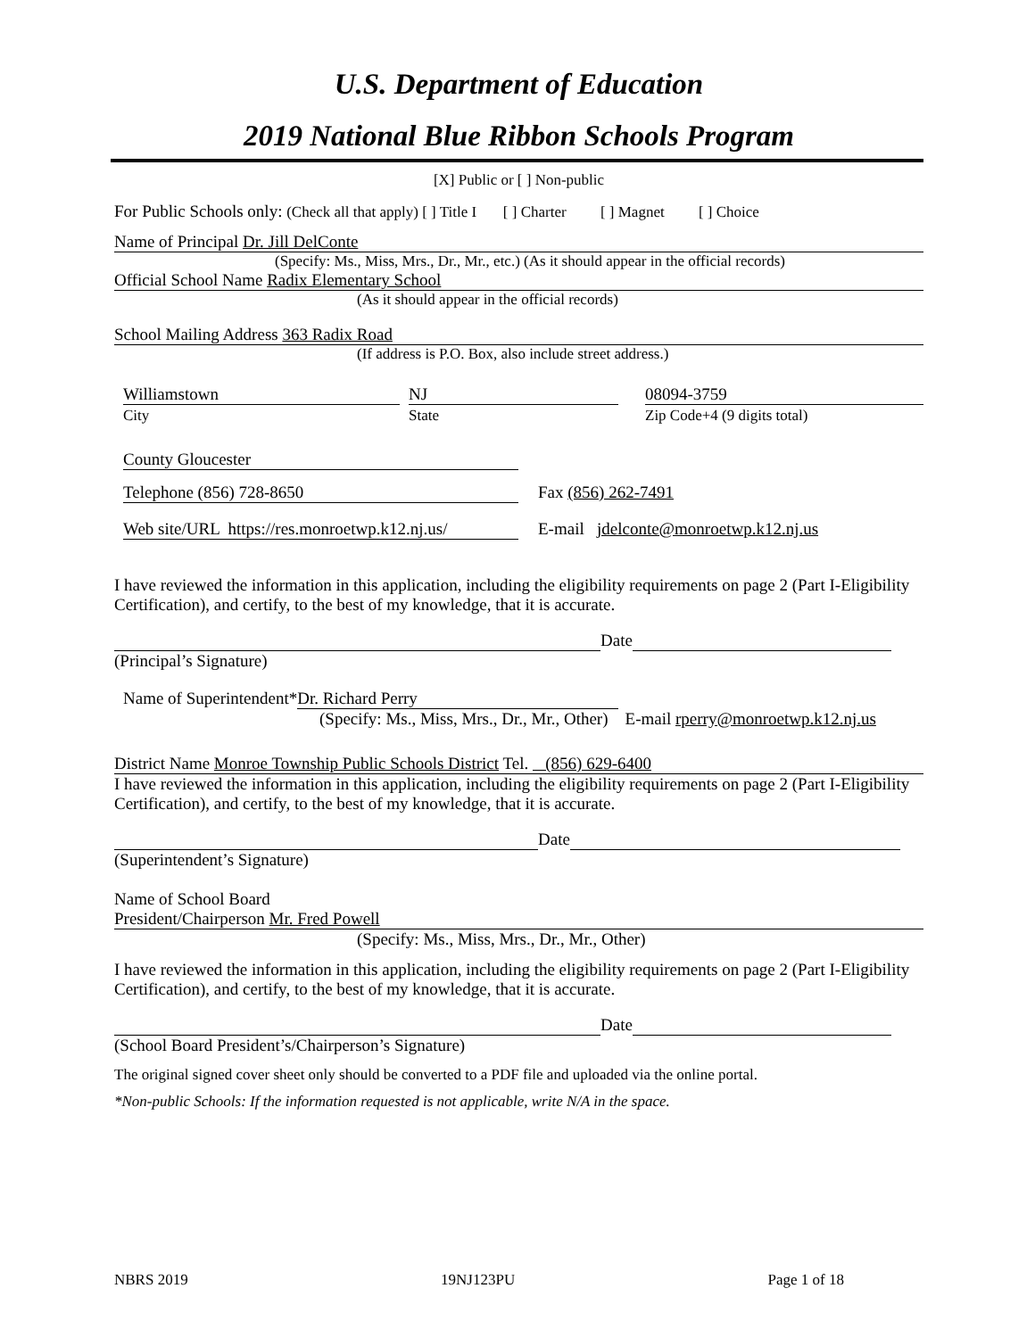U.S. Department of Education
2019 National Blue Ribbon Schools Program
[X] Public or [ ] Non-public
For Public Schools only: (Check all that apply) [ ] Title I [ ] Charter [ ] Magnet [ ] Choice
Name of Principal Dr. Jill DelConte
(Specify: Ms., Miss, Mrs., Dr., Mr., etc.) (As it should appear in the official records)
Official School Name Radix Elementary School
(As it should appear in the official records)
School Mailing Address 363 Radix Road
(If address is P.O. Box, also include street address.)
Williamstown
City
NJ
State
08094-3759
Zip Code+4 (9 digits total)
County Gloucester
Telephone (856) 728-8650 Fax (856) 262-7491
Web site/URL https://res.monroetwp.k12.nj.us/ E-mail jdelconte@monroetwp.k12.nj.us
I have reviewed the information in this application, including the eligibility requirements on page 2 (Part I-Eligibility Certification), and certify, to the best of my knowledge, that it is accurate.
Date
(Principal’s Signature)
Name of Superintendent* Dr. Richard Perry
(Specify: Ms., Miss, Mrs., Dr., Mr., Other) E-mail rperry@monroetwp.k12.nj.us
District Name Monroe Township Public Schools District Tel. (856) 629-6400
I have reviewed the information in this application, including the eligibility requirements on page 2 (Part I-Eligibility Certification), and certify, to the best of my knowledge, that it is accurate.
Date
(Superintendent’s Signature)
Name of School Board
President/Chairperson Mr. Fred Powell
(Specify: Ms., Miss, Mrs., Dr., Mr., Other)
I have reviewed the information in this application, including the eligibility requirements on page 2 (Part I-Eligibility Certification), and certify, to the best of my knowledge, that it is accurate.
Date
(School Board President’s/Chairperson’s Signature)
The original signed cover sheet only should be converted to a PDF file and uploaded via the online portal.
*Non-public Schools: If the information requested is not applicable, write N/A in the space.
NBRS 2019 19NJ123PU Page 1 of 18